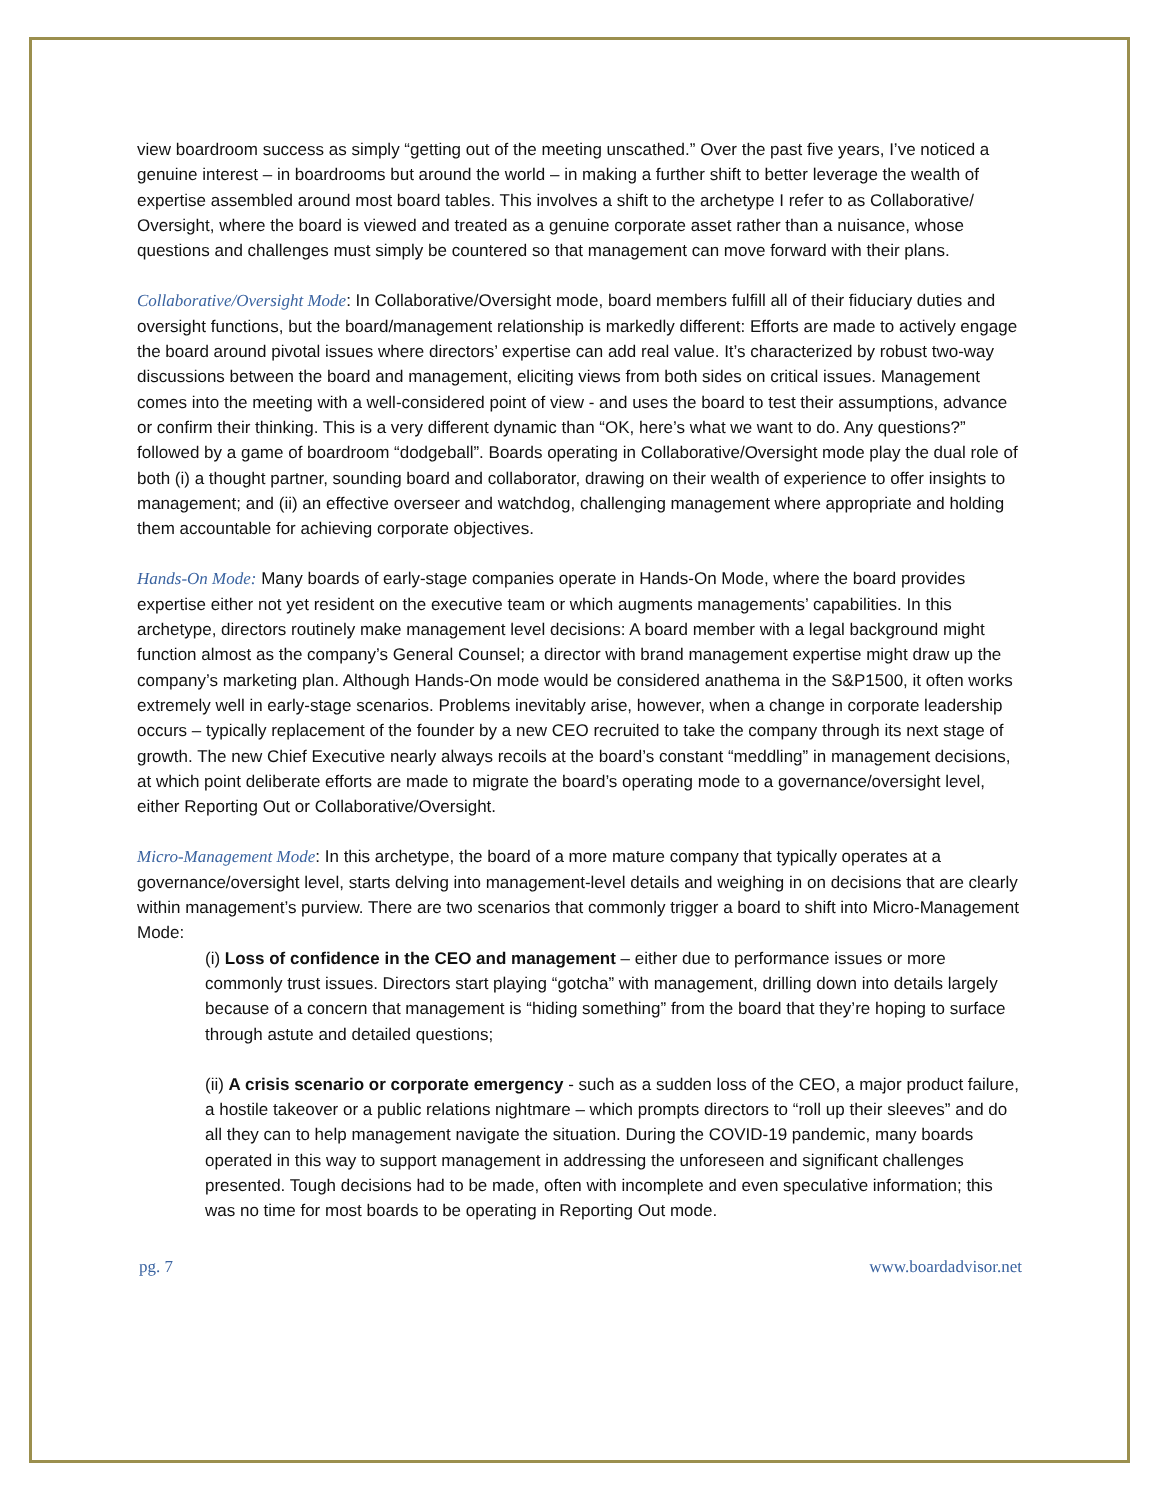view boardroom success as simply “getting out of the meeting unscathed.” Over the past five years, I’ve noticed a genuine interest – in boardrooms but around the world – in making a further shift to better leverage the wealth of expertise assembled around most board tables. This involves a shift to the archetype I refer to as Collaborative/ Oversight, where the board is viewed and treated as a genuine corporate asset rather than a nuisance, whose questions and challenges must simply be countered so that management can move forward with their plans.
Collaborative/Oversight Mode: In Collaborative/Oversight mode, board members fulfill all of their fiduciary duties and oversight functions, but the board/management relationship is markedly different: Efforts are made to actively engage the board around pivotal issues where directors’ expertise can add real value. It’s characterized by robust two-way discussions between the board and management, eliciting views from both sides on critical issues. Management comes into the meeting with a well-considered point of view - and uses the board to test their assumptions, advance or confirm their thinking. This is a very different dynamic than “OK, here’s what we want to do. Any questions?” followed by a game of boardroom “dodgeball”. Boards operating in Collaborative/Oversight mode play the dual role of both (i) a thought partner, sounding board and collaborator, drawing on their wealth of experience to offer insights to management; and (ii) an effective overseer and watchdog, challenging management where appropriate and holding them accountable for achieving corporate objectives.
Hands-On Mode: Many boards of early-stage companies operate in Hands-On Mode, where the board provides expertise either not yet resident on the executive team or which augments managements’ capabilities. In this archetype, directors routinely make management level decisions: A board member with a legal background might function almost as the company’s General Counsel; a director with brand management expertise might draw up the company’s marketing plan. Although Hands-On mode would be considered anathema in the S&P1500, it often works extremely well in early-stage scenarios. Problems inevitably arise, however, when a change in corporate leadership occurs – typically replacement of the founder by a new CEO recruited to take the company through its next stage of growth. The new Chief Executive nearly always recoils at the board’s constant “meddling” in management decisions, at which point deliberate efforts are made to migrate the board’s operating mode to a governance/oversight level, either Reporting Out or Collaborative/Oversight.
Micro-Management Mode: In this archetype, the board of a more mature company that typically operates at a governance/oversight level, starts delving into management-level details and weighing in on decisions that are clearly within management’s purview. There are two scenarios that commonly trigger a board to shift into Micro-Management Mode:
(i) Loss of confidence in the CEO and management – either due to performance issues or more commonly trust issues. Directors start playing “gotcha” with management, drilling down into details largely because of a concern that management is “hiding something” from the board that they’re hoping to surface through astute and detailed questions;
(ii) A crisis scenario or corporate emergency - such as a sudden loss of the CEO, a major product failure, a hostile takeover or a public relations nightmare – which prompts directors to “roll up their sleeves” and do all they can to help management navigate the situation. During the COVID-19 pandemic, many boards operated in this way to support management in addressing the unforeseen and significant challenges presented. Tough decisions had to be made, often with incomplete and even speculative information; this was no time for most boards to be operating in Reporting Out mode.
pg. 7 www.boardadvisor.net